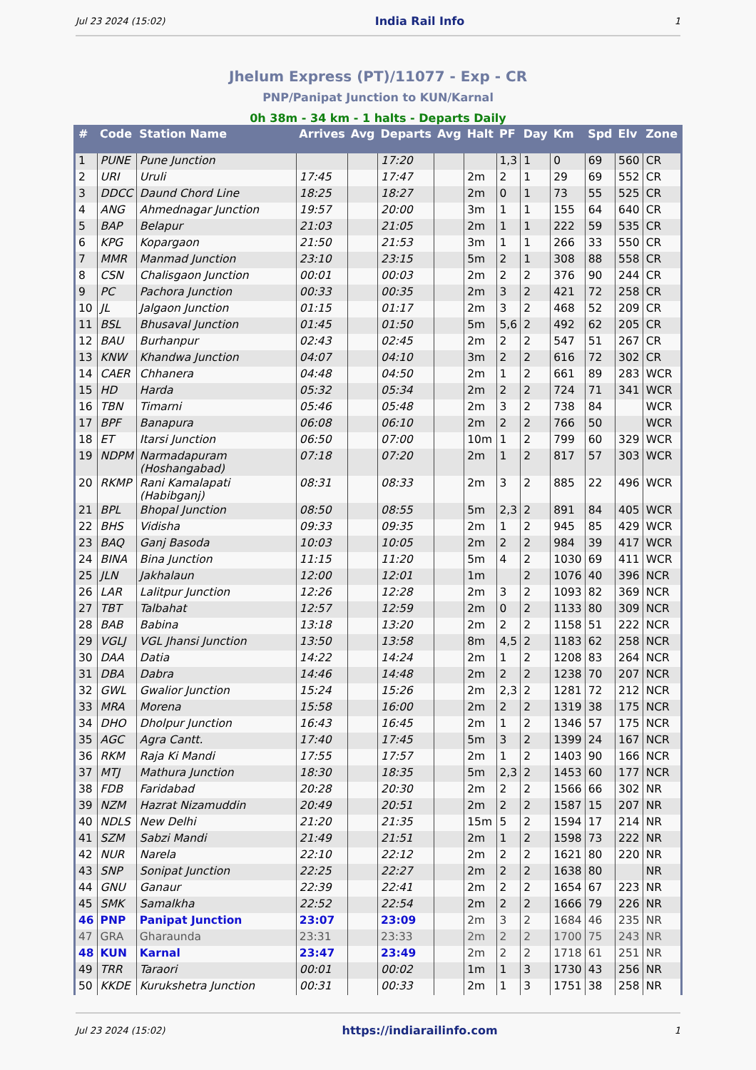Jul 23 2024 (15:02) India Rail Info 1
Jhelum Express (PT)/11077 - Exp - CR
PNP/Panipat Junction to KUN/Karnal
0h 38m - 34 km - 1 halts - Departs Daily
| # | Code | Station Name | Arrives | Avg | Departs | Avg | Halt | PF | Day | Km | Spd | Elv | Zone |
| --- | --- | --- | --- | --- | --- | --- | --- | --- | --- | --- | --- | --- | --- |
| 1 | PUNE | Pune Junction | | | 17:20 | | | 1,3 | 1 | 0 | 69 | 560 | CR |
| 2 | URI | Uruli | 17:45 | | 17:47 | | 2m | 2 | 1 | 29 | 69 | 552 | CR |
| 3 | DDCC | Daund Chord Line | 18:25 | | 18:27 | | 2m | 0 | 1 | 73 | 55 | 525 | CR |
| 4 | ANG | Ahmednagar Junction | 19:57 | | 20:00 | | 3m | 1 | 1 | 155 | 64 | 640 | CR |
| 5 | BAP | Belapur | 21:03 | | 21:05 | | 2m | 1 | 1 | 222 | 59 | 535 | CR |
| 6 | KPG | Kopargaon | 21:50 | | 21:53 | | 3m | 1 | 1 | 266 | 33 | 550 | CR |
| 7 | MMR | Manmad Junction | 23:10 | | 23:15 | | 5m | 2 | 1 | 308 | 88 | 558 | CR |
| 8 | CSN | Chalisgaon Junction | 00:01 | | 00:03 | | 2m | 2 | 2 | 376 | 90 | 244 | CR |
| 9 | PC | Pachora Junction | 00:33 | | 00:35 | | 2m | 3 | 2 | 421 | 72 | 258 | CR |
| 10 | JL | Jalgaon Junction | 01:15 | | 01:17 | | 2m | 3 | 2 | 468 | 52 | 209 | CR |
| 11 | BSL | Bhusaval Junction | 01:45 | | 01:50 | | 5m | 5,6 | 2 | 492 | 62 | 205 | CR |
| 12 | BAU | Burhanpur | 02:43 | | 02:45 | | 2m | 2 | 2 | 547 | 51 | 267 | CR |
| 13 | KNW | Khandwa Junction | 04:07 | | 04:10 | | 3m | 2 | 2 | 616 | 72 | 302 | CR |
| 14 | CAER | Chhanera | 04:48 | | 04:50 | | 2m | 1 | 2 | 661 | 89 | 283 | WCR |
| 15 | HD | Harda | 05:32 | | 05:34 | | 2m | 2 | 2 | 724 | 71 | 341 | WCR |
| 16 | TBN | Timarni | 05:46 | | 05:48 | | 2m | 3 | 2 | 738 | 84 | | WCR |
| 17 | BPF | Banapura | 06:08 | | 06:10 | | 2m | 2 | 2 | 766 | 50 | | WCR |
| 18 | ET | Itarsi Junction | 06:50 | | 07:00 | | 10m | 1 | 2 | 799 | 60 | 329 | WCR |
| 19 | NDPM | Narmadapuram (Hoshangabad) | 07:18 | | 07:20 | | 2m | 1 | 2 | 817 | 57 | 303 | WCR |
| 20 | RKMP | Rani Kamalapati (Habibganj) | 08:31 | | 08:33 | | 2m | 3 | 2 | 885 | 22 | 496 | WCR |
| 21 | BPL | Bhopal Junction | 08:50 | | 08:55 | | 5m | 2,3 | 2 | 891 | 84 | 405 | WCR |
| 22 | BHS | Vidisha | 09:33 | | 09:35 | | 2m | 1 | 2 | 945 | 85 | 429 | WCR |
| 23 | BAQ | Ganj Basoda | 10:03 | | 10:05 | | 2m | 2 | 2 | 984 | 39 | 417 | WCR |
| 24 | BINA | Bina Junction | 11:15 | | 11:20 | | 5m | 4 | 2 | 1030 | 69 | 411 | WCR |
| 25 | JLN | Jakhalaun | 12:00 | | 12:01 | | 1m | | 2 | 1076 | 40 | 396 | NCR |
| 26 | LAR | Lalitpur Junction | 12:26 | | 12:28 | | 2m | 3 | 2 | 1093 | 82 | 369 | NCR |
| 27 | TBT | Talbahat | 12:57 | | 12:59 | | 2m | 0 | 2 | 1133 | 80 | 309 | NCR |
| 28 | BAB | Babina | 13:18 | | 13:20 | | 2m | 2 | 2 | 1158 | 51 | 222 | NCR |
| 29 | VGLJ | VGL Jhansi Junction | 13:50 | | 13:58 | | 8m | 4,5 | 2 | 1183 | 62 | 258 | NCR |
| 30 | DAA | Datia | 14:22 | | 14:24 | | 2m | 1 | 2 | 1208 | 83 | 264 | NCR |
| 31 | DBA | Dabra | 14:46 | | 14:48 | | 2m | 2 | 2 | 1238 | 70 | 207 | NCR |
| 32 | GWL | Gwalior Junction | 15:24 | | 15:26 | | 2m | 2,3 | 2 | 1281 | 72 | 212 | NCR |
| 33 | MRA | Morena | 15:58 | | 16:00 | | 2m | 2 | 2 | 1319 | 38 | 175 | NCR |
| 34 | DHO | Dholpur Junction | 16:43 | | 16:45 | | 2m | 1 | 2 | 1346 | 57 | 175 | NCR |
| 35 | AGC | Agra Cantt. | 17:40 | | 17:45 | | 5m | 3 | 2 | 1399 | 24 | 167 | NCR |
| 36 | RKM | Raja Ki Mandi | 17:55 | | 17:57 | | 2m | 1 | 2 | 1403 | 90 | 166 | NCR |
| 37 | MTJ | Mathura Junction | 18:30 | | 18:35 | | 5m | 2,3 | 2 | 1453 | 60 | 177 | NCR |
| 38 | FDB | Faridabad | 20:28 | | 20:30 | | 2m | 2 | 2 | 1566 | 66 | 302 | NR |
| 39 | NZM | Hazrat Nizamuddin | 20:49 | | 20:51 | | 2m | 2 | 2 | 1587 | 15 | 207 | NR |
| 40 | NDLS | New Delhi | 21:20 | | 21:35 | | 15m | 5 | 2 | 1594 | 17 | 214 | NR |
| 41 | SZM | Sabzi Mandi | 21:49 | | 21:51 | | 2m | 1 | 2 | 1598 | 73 | 222 | NR |
| 42 | NUR | Narela | 22:10 | | 22:12 | | 2m | 2 | 2 | 1621 | 80 | 220 | NR |
| 43 | SNP | Sonipat Junction | 22:25 | | 22:27 | | 2m | 2 | 2 | 1638 | 80 | | NR |
| 44 | GNU | Ganaur | 22:39 | | 22:41 | | 2m | 2 | 2 | 1654 | 67 | 223 | NR |
| 45 | SMK | Samalkha | 22:52 | | 22:54 | | 2m | 2 | 2 | 1666 | 79 | 226 | NR |
| 46 | PNP | Panipat Junction | 23:07 | | 23:09 | | 2m | 3 | 2 | 1684 | 46 | 235 | NR |
| 47 | GRA | Gharaunda | 23:31 | | 23:33 | | 2m | 2 | 2 | 1700 | 75 | 243 | NR |
| 48 | KUN | Karnal | 23:47 | | 23:49 | | 2m | 2 | 2 | 1718 | 61 | 251 | NR |
| 49 | TRR | Taraori | 00:01 | | 00:02 | | 1m | 1 | 3 | 1730 | 43 | 256 | NR |
| 50 | KKDE | Kurukshetra Junction | 00:31 | | 00:33 | | 2m | 1 | 3 | 1751 | 38 | 258 | NR |
Jul 23 2024 (15:02) https://indiarailinfo.com 1